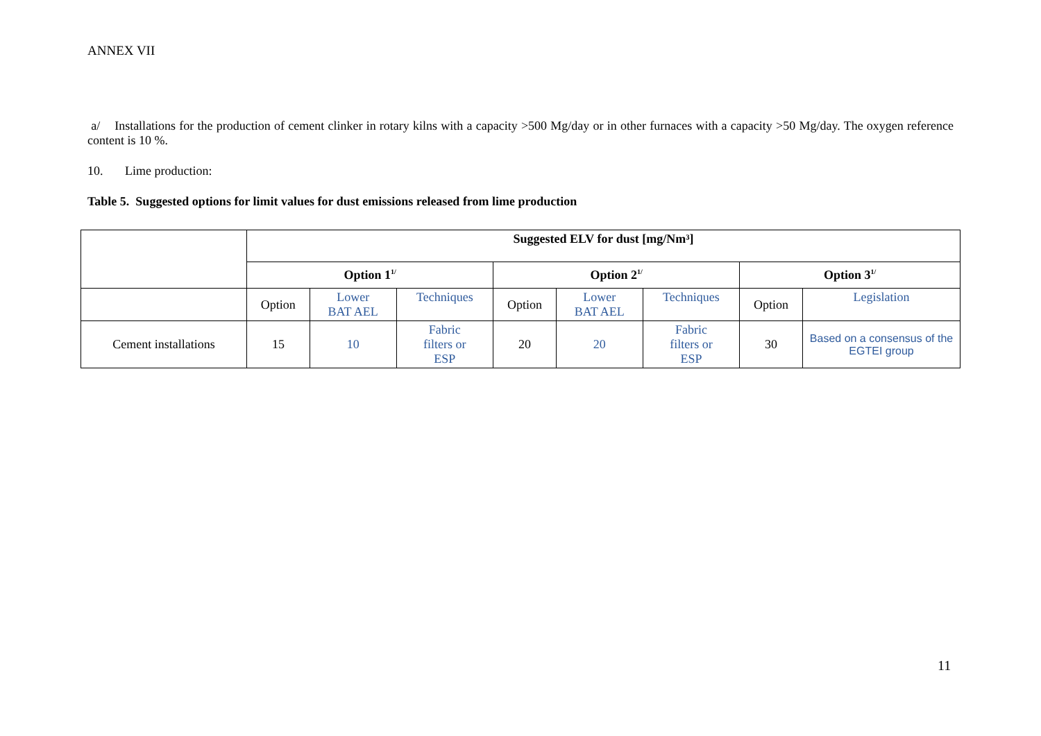ANNEX VII
a/ Installations for the production of cement clinker in rotary kilns with a capacity >500 Mg/day or in other furnaces with a capacity >50 Mg/day. The oxygen reference content is 10 %.
10. Lime production:
Table 5. Suggested options for limit values for dust emissions released from lime production
| | Suggested ELV for dust [mg/Nm³] | | | | | | | |
| | Option 1<sup>1/</sup> | | | Option 2<sup>1/</sup> | | | Option 3<sup>1/</sup> | |
| | Option | Lower BAT AEL | Techniques | Option | Lower BAT AEL | Techniques | Option | Legislation |
| Cement installations | 15 | 10 | Fabric filters or ESP | 20 | 20 | Fabric filters or ESP | 30 | Based on a consensus of the EGTEI group |
11